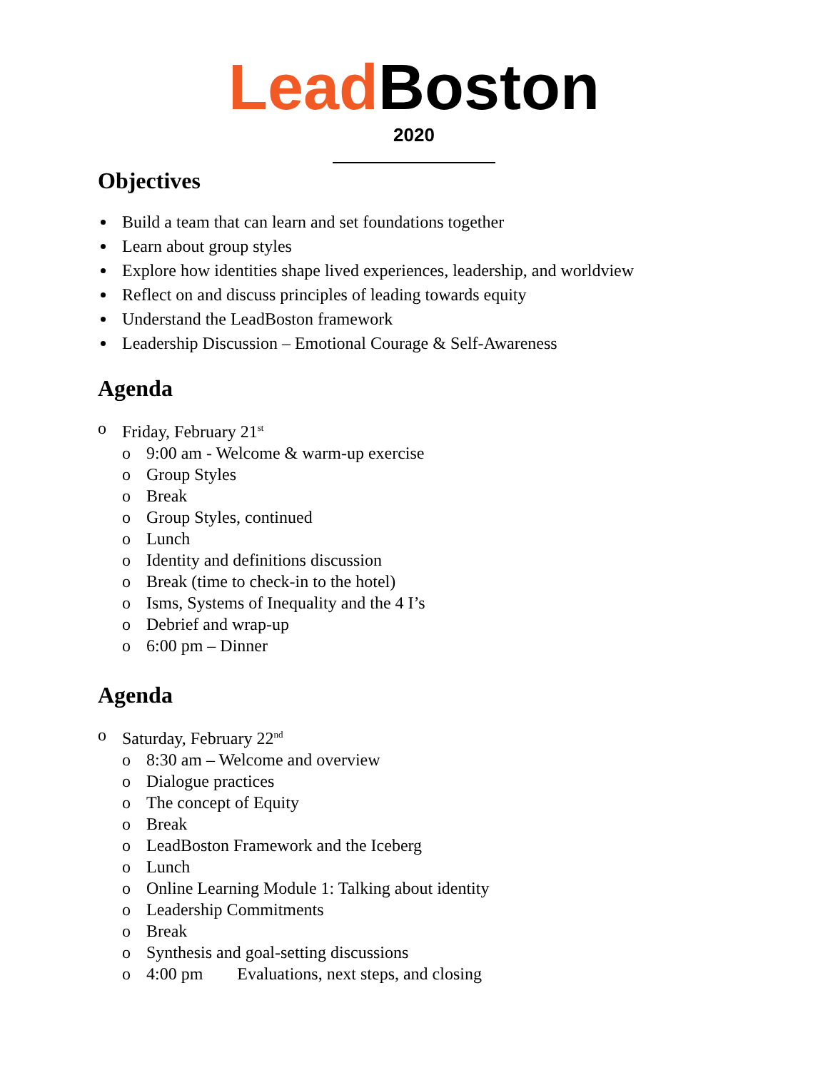Lead Boston
2020
Objectives
Build a team that can learn and set foundations together
Learn about group styles
Explore how identities shape lived experiences, leadership, and worldview
Reflect on and discuss principles of leading towards equity
Understand the LeadBoston framework
Leadership Discussion – Emotional Courage & Self-Awareness
Agenda
o Friday, February 21<sup>st</sup>
o 9:00 am - Welcome & warm-up exercise
o Group Styles
o Break
o Group Styles, continued
o Lunch
o Identity and definitions discussion
o Break (time to check-in to the hotel)
o Isms, Systems of Inequality and the 4 I’s
o Debrief and wrap-up
o 6:00 pm – Dinner
Agenda
o Saturday, February 22<sup>nd</sup>
o 8:30 am – Welcome and overview
o Dialogue practices
o The concept of Equity
o Break
o LeadBoston Framework and the Iceberg
o Lunch
o Online Learning Module 1: Talking about identity
o Leadership Commitments
o Break
o Synthesis and goal-setting discussions
o 4:00 pm Evaluations, next steps, and closing